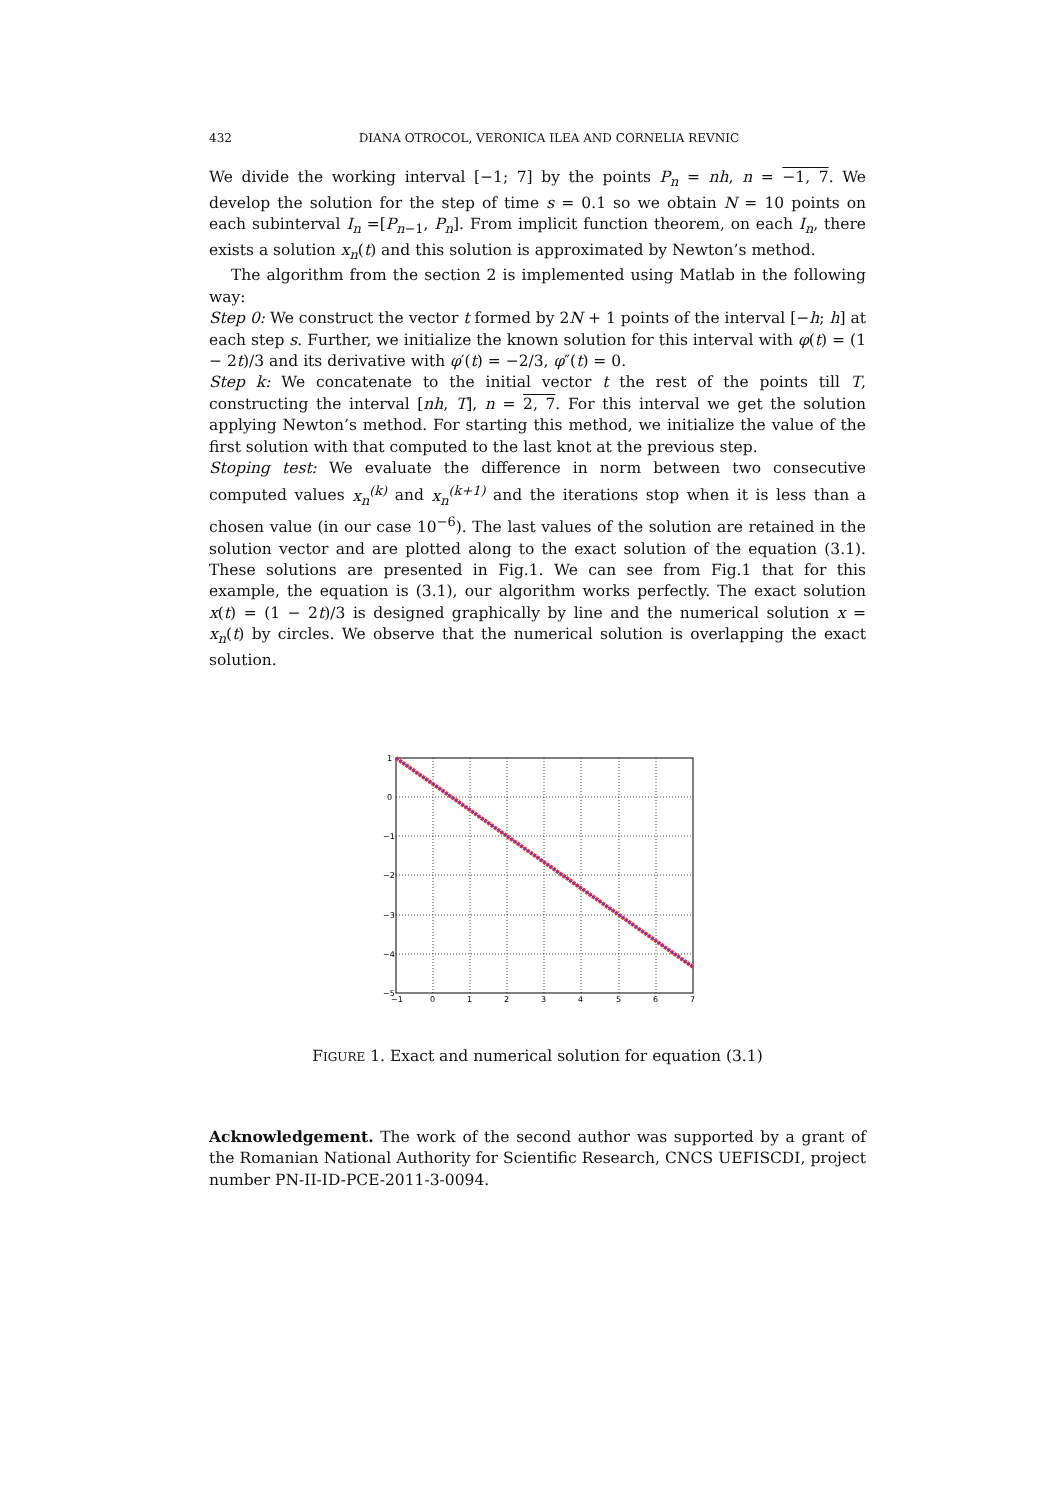432 DIANA OTROCOL, VERONICA ILEA AND CORNELIA REVNIC
We divide the working interval [−1; 7] by the points P<sub>n</sub> = nh, n = −1, 7. We develop the solution for the step of time s = 0.1 so we obtain N = 10 points on each subinterval I<sub>n</sub> =[P<sub>n−1</sub>, P<sub>n</sub>]. From implicit function theorem, on each I<sub>n</sub>, there exists a solution x<sub>n</sub>(t) and this solution is approximated by Newton’s method.
The algorithm from the section 2 is implemented using Matlab in the following way:
Step 0: We construct the vector t formed by 2N + 1 points of the interval [−h; h] at each step s. Further, we initialize the known solution for this interval with φ(t) = (1 − 2t)/3 and its derivative with φ′(t) = −2/3, φ″(t) = 0.
Step k: We concatenate to the initial vector t the rest of the points till T, constructing the interval [nh, T], n = 2, 7. For this interval we get the solution applying Newton’s method. For starting this method, we initialize the value of the first solution with that computed to the last knot at the previous step.
Stoping test: We evaluate the difference in norm between two consecutive computed values x<sub>n</sub><sup>(k)</sup> and x<sub>n</sub><sup>(k+1)</sup> and the iterations stop when it is less than a chosen value (in our case 10<sup>−6</sup>). The last values of the solution are retained in the solution vector and are plotted along to the exact solution of the equation (3.1). These solutions are presented in Fig.1. We can see from Fig.1 that for this example, the equation is (3.1), our algorithm works perfectly. The exact solution x(t) = (1 − 2t)/3 is designed graphically by line and the numerical solution x = x<sub>n</sub>(t) by circles. We observe that the numerical solution is overlapping the exact solution.
1
0
−1
−2
−3
−4
−5
−1
0
1
2
3
4
5
6
7
FIGURE 1. Exact and numerical solution for equation (3.1)
Acknowledgement. The work of the second author was supported by a grant of the Romanian National Authority for Scientific Research, CNCS UEFISCDI, project number PN-II-ID-PCE-2011-3-0094.